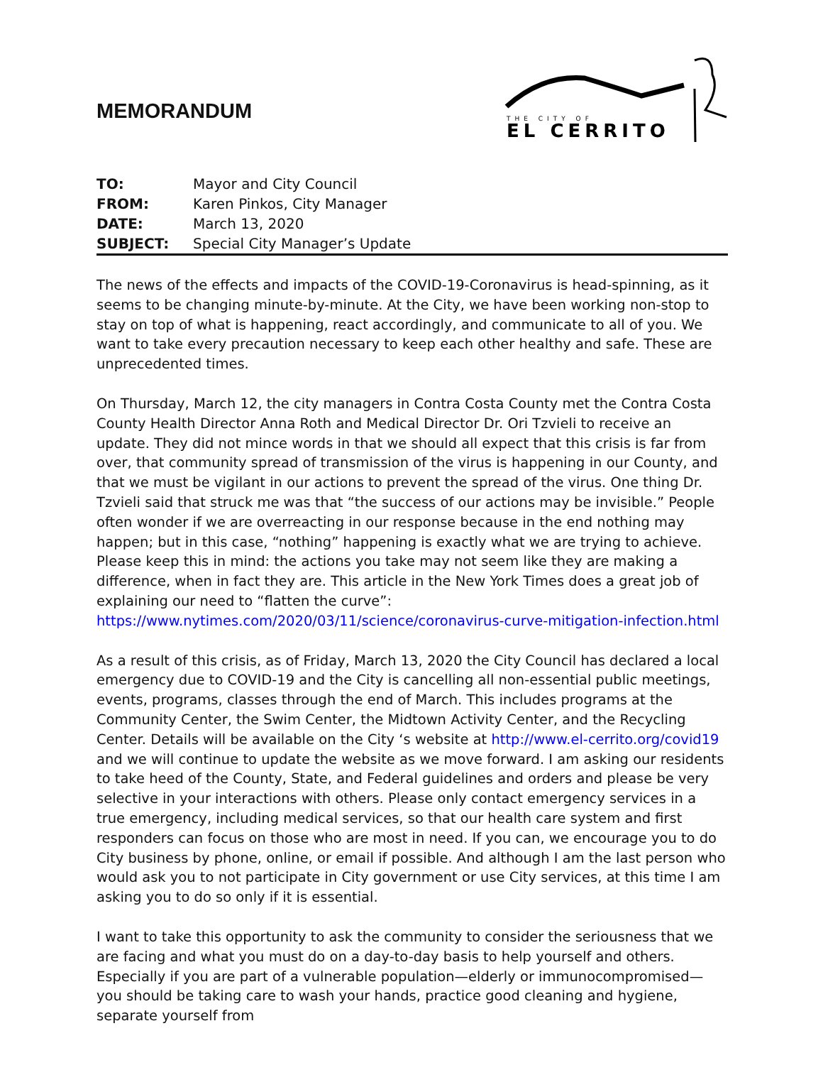MEMORANDUM
THE CITY OF
EL CERRITO
| TO: | Mayor and City Council |
| FROM: | Karen Pinkos, City Manager |
| DATE: | March 13, 2020 |
| SUBJECT: | Special City Manager’s Update |
The news of the effects and impacts of the COVID-19-Coronavirus is head-spinning, as it seems to be changing minute-by-minute. At the City, we have been working non-stop to stay on top of what is happening, react accordingly, and communicate to all of you. We want to take every precaution necessary to keep each other healthy and safe. These are unprecedented times.
On Thursday, March 12, the city managers in Contra Costa County met the Contra Costa County Health Director Anna Roth and Medical Director Dr. Ori Tzvieli to receive an update. They did not mince words in that we should all expect that this crisis is far from over, that community spread of transmission of the virus is happening in our County, and that we must be vigilant in our actions to prevent the spread of the virus. One thing Dr. Tzvieli said that struck me was that “the success of our actions may be invisible.” People often wonder if we are overreacting in our response because in the end nothing may happen; but in this case, “nothing” happening is exactly what we are trying to achieve. Please keep this in mind: the actions you take may not seem like they are making a difference, when in fact they are. This article in the New York Times does a great job of explaining our need to “flatten the curve”: https://www.nytimes.com/2020/03/11/science/coronavirus-curve-mitigation-infection.html
As a result of this crisis, as of Friday, March 13, 2020 the City Council has declared a local emergency due to COVID-19 and the City is cancelling all non-essential public meetings, events, programs, classes through the end of March. This includes programs at the Community Center, the Swim Center, the Midtown Activity Center, and the Recycling Center. Details will be available on the City ‘s website at http://www.el-cerrito.org/covid19 and we will continue to update the website as we move forward. I am asking our residents to take heed of the County, State, and Federal guidelines and orders and please be very selective in your interactions with others. Please only contact emergency services in a true emergency, including medical services, so that our health care system and first responders can focus on those who are most in need. If you can, we encourage you to do City business by phone, online, or email if possible. And although I am the last person who would ask you to not participate in City government or use City services, at this time I am asking you to do so only if it is essential.
I want to take this opportunity to ask the community to consider the seriousness that we are facing and what you must do on a day-to-day basis to help yourself and others. Especially if you are part of a vulnerable population—elderly or immunocompromised—you should be taking care to wash your hands, practice good cleaning and hygiene, separate yourself from